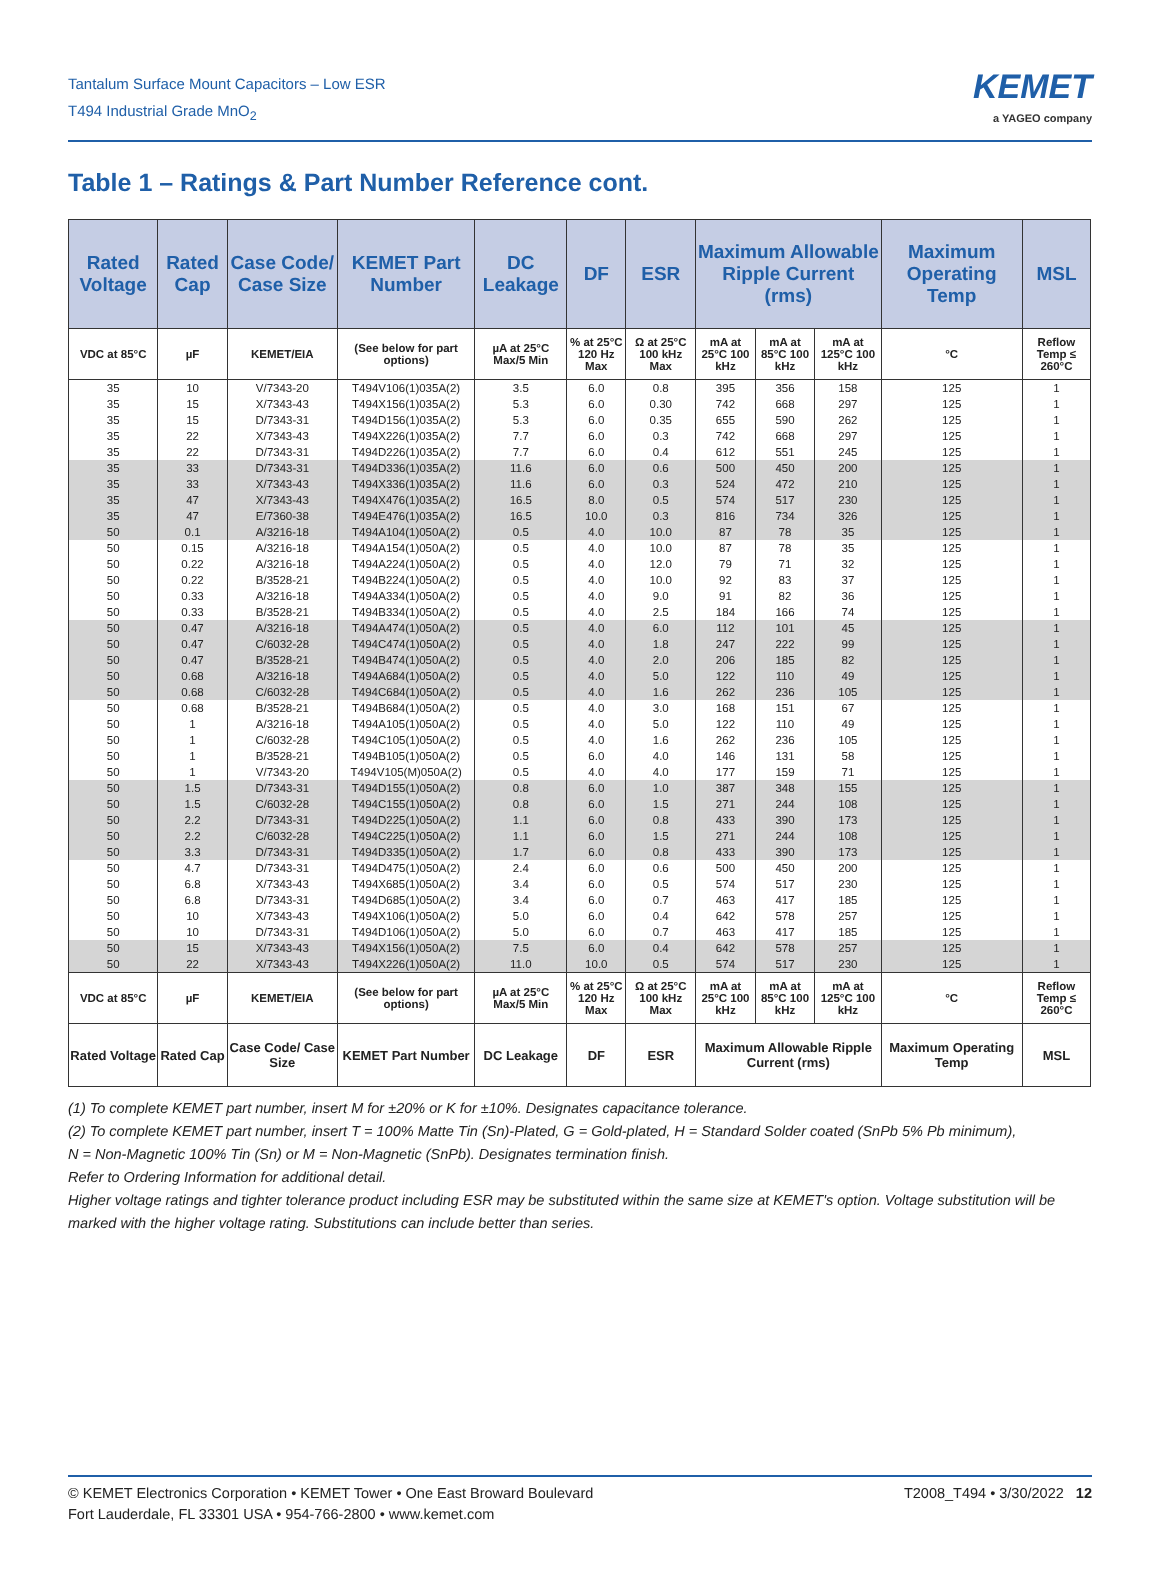Tantalum Surface Mount Capacitors – Low ESR
T494 Industrial Grade MnO<sub>2</sub>
KEMET
a YAGEO company
Table 1 – Ratings & Part Number Reference cont.
| Rated Voltage | Rated Cap | Case Code/ Case Size | KEMET Part Number | DC Leakage | DF | ESR | Maximum Allowable Ripple Current (rms) | | | Maximum Operating Temp | MSL |
| --- | --- | --- | --- | --- | --- | --- | --- | --- | --- | --- | --- |
| VDC at 85°C | µF | KEMET/EIA | (See below for part options) | µA at 25°C Max/5 Min | % at 25°C 120 Hz Max | Ω at 25°C 100 kHz Max | mA at 25°C 100 kHz | mA at 85°C 100 kHz | mA at 125°C 100 kHz | °C | Reflow Temp ≤ 260°C |
| 35 | 10 | V/7343-20 | T494V106(1)035A(2) | 3.5 | 6.0 | 0.8 | 395 | 356 | 158 | 125 | 1 |
| 35 | 15 | X/7343-43 | T494X156(1)035A(2) | 5.3 | 6.0 | 0.30 | 742 | 668 | 297 | 125 | 1 |
| 35 | 15 | D/7343-31 | T494D156(1)035A(2) | 5.3 | 6.0 | 0.35 | 655 | 590 | 262 | 125 | 1 |
| 35 | 22 | X/7343-43 | T494X226(1)035A(2) | 7.7 | 6.0 | 0.3 | 742 | 668 | 297 | 125 | 1 |
| 35 | 22 | D/7343-31 | T494D226(1)035A(2) | 7.7 | 6.0 | 0.4 | 612 | 551 | 245 | 125 | 1 |
| 35 | 33 | D/7343-31 | T494D336(1)035A(2) | 11.6 | 6.0 | 0.6 | 500 | 450 | 200 | 125 | 1 |
| 35 | 33 | X/7343-43 | T494X336(1)035A(2) | 11.6 | 6.0 | 0.3 | 524 | 472 | 210 | 125 | 1 |
| 35 | 47 | X/7343-43 | T494X476(1)035A(2) | 16.5 | 8.0 | 0.5 | 574 | 517 | 230 | 125 | 1 |
| 35 | 47 | E/7360-38 | T494E476(1)035A(2) | 16.5 | 10.0 | 0.3 | 816 | 734 | 326 | 125 | 1 |
| 50 | 0.1 | A/3216-18 | T494A104(1)050A(2) | 0.5 | 4.0 | 10.0 | 87 | 78 | 35 | 125 | 1 |
| 50 | 0.15 | A/3216-18 | T494A154(1)050A(2) | 0.5 | 4.0 | 10.0 | 87 | 78 | 35 | 125 | 1 |
| 50 | 0.22 | A/3216-18 | T494A224(1)050A(2) | 0.5 | 4.0 | 12.0 | 79 | 71 | 32 | 125 | 1 |
| 50 | 0.22 | B/3528-21 | T494B224(1)050A(2) | 0.5 | 4.0 | 10.0 | 92 | 83 | 37 | 125 | 1 |
| 50 | 0.33 | A/3216-18 | T494A334(1)050A(2) | 0.5 | 4.0 | 9.0 | 91 | 82 | 36 | 125 | 1 |
| 50 | 0.33 | B/3528-21 | T494B334(1)050A(2) | 0.5 | 4.0 | 2.5 | 184 | 166 | 74 | 125 | 1 |
| 50 | 0.47 | A/3216-18 | T494A474(1)050A(2) | 0.5 | 4.0 | 6.0 | 112 | 101 | 45 | 125 | 1 |
| 50 | 0.47 | C/6032-28 | T494C474(1)050A(2) | 0.5 | 4.0 | 1.8 | 247 | 222 | 99 | 125 | 1 |
| 50 | 0.47 | B/3528-21 | T494B474(1)050A(2) | 0.5 | 4.0 | 2.0 | 206 | 185 | 82 | 125 | 1 |
| 50 | 0.68 | A/3216-18 | T494A684(1)050A(2) | 0.5 | 4.0 | 5.0 | 122 | 110 | 49 | 125 | 1 |
| 50 | 0.68 | C/6032-28 | T494C684(1)050A(2) | 0.5 | 4.0 | 1.6 | 262 | 236 | 105 | 125 | 1 |
| 50 | 0.68 | B/3528-21 | T494B684(1)050A(2) | 0.5 | 4.0 | 3.0 | 168 | 151 | 67 | 125 | 1 |
| 50 | 1 | A/3216-18 | T494A105(1)050A(2) | 0.5 | 4.0 | 5.0 | 122 | 110 | 49 | 125 | 1 |
| 50 | 1 | C/6032-28 | T494C105(1)050A(2) | 0.5 | 4.0 | 1.6 | 262 | 236 | 105 | 125 | 1 |
| 50 | 1 | B/3528-21 | T494B105(1)050A(2) | 0.5 | 6.0 | 4.0 | 146 | 131 | 58 | 125 | 1 |
| 50 | 1 | V/7343-20 | T494V105(M)050A(2) | 0.5 | 4.0 | 4.0 | 177 | 159 | 71 | 125 | 1 |
| 50 | 1.5 | D/7343-31 | T494D155(1)050A(2) | 0.8 | 6.0 | 1.0 | 387 | 348 | 155 | 125 | 1 |
| 50 | 1.5 | C/6032-28 | T494C155(1)050A(2) | 0.8 | 6.0 | 1.5 | 271 | 244 | 108 | 125 | 1 |
| 50 | 2.2 | D/7343-31 | T494D225(1)050A(2) | 1.1 | 6.0 | 0.8 | 433 | 390 | 173 | 125 | 1 |
| 50 | 2.2 | C/6032-28 | T494C225(1)050A(2) | 1.1 | 6.0 | 1.5 | 271 | 244 | 108 | 125 | 1 |
| 50 | 3.3 | D/7343-31 | T494D335(1)050A(2) | 1.7 | 6.0 | 0.8 | 433 | 390 | 173 | 125 | 1 |
| 50 | 4.7 | D/7343-31 | T494D475(1)050A(2) | 2.4 | 6.0 | 0.6 | 500 | 450 | 200 | 125 | 1 |
| 50 | 6.8 | X/7343-43 | T494X685(1)050A(2) | 3.4 | 6.0 | 0.5 | 574 | 517 | 230 | 125 | 1 |
| 50 | 6.8 | D/7343-31 | T494D685(1)050A(2) | 3.4 | 6.0 | 0.7 | 463 | 417 | 185 | 125 | 1 |
| 50 | 10 | X/7343-43 | T494X106(1)050A(2) | 5.0 | 6.0 | 0.4 | 642 | 578 | 257 | 125 | 1 |
| 50 | 10 | D/7343-31 | T494D106(1)050A(2) | 5.0 | 6.0 | 0.7 | 463 | 417 | 185 | 125 | 1 |
| 50 | 15 | X/7343-43 | T494X156(1)050A(2) | 7.5 | 6.0 | 0.4 | 642 | 578 | 257 | 125 | 1 |
| 50 | 22 | X/7343-43 | T494X226(1)050A(2) | 11.0 | 10.0 | 0.5 | 574 | 517 | 230 | 125 | 1 |
| VDC at 85°C | µF | KEMET/EIA | (See below for part options) | µA at 25°C Max/5 Min | % at 25°C 120 Hz Max | Ω at 25°C 100 kHz Max | mA at 25°C 100 kHz | mA at 85°C 100 kHz | mA at 125°C 100 kHz | °C | Reflow Temp ≤ 260°C |
| Rated Voltage | Rated Cap | Case Code/ Case Size | KEMET Part Number | DC Leakage | DF | ESR | Maximum Allowable Ripple Current (rms) | | | Maximum Operating Temp | MSL |
(1) To complete KEMET part number, insert M for ±20% or K for ±10%. Designates capacitance tolerance.
(2) To complete KEMET part number, insert T = 100% Matte Tin (Sn)-Plated, G = Gold-plated, H = Standard Solder coated (SnPb 5% Pb minimum),
N = Non-Magnetic 100% Tin (Sn) or M = Non-Magnetic (SnPb). Designates termination finish.
Refer to Ordering Information for additional detail.
Higher voltage ratings and tighter tolerance product including ESR may be substituted within the same size at KEMET's option. Voltage substitution will be marked with the higher voltage rating. Substitutions can include better than series.
© KEMET Electronics Corporation • KEMET Tower • One East Broward Boulevard
Fort Lauderdale, FL 33301 USA • 954-766-2800 • www.kemet.com
T2008_T494 • 3/30/2022 12